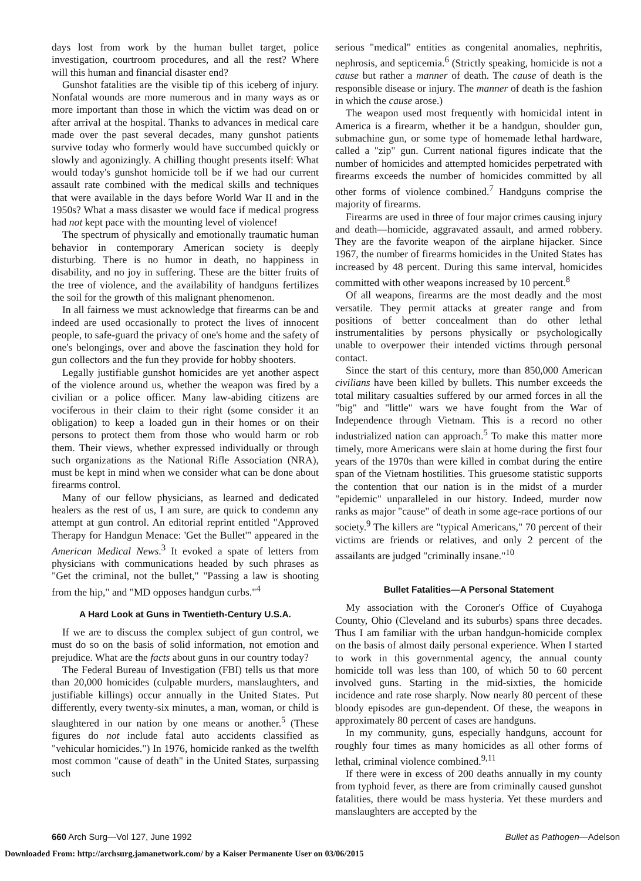days lost from work by the human bullet target, police investigation, courtroom procedures, and all the rest? Where will this human and financial disaster end?
Gunshot fatalities are the visible tip of this iceberg of injury. Nonfatal wounds are more numerous and in many ways as or more important than those in which the victim was dead on or after arrival at the hospital. Thanks to advances in medical care made over the past several decades, many gunshot patients survive today who formerly would have succumbed quickly or slowly and agonizingly. A chilling thought presents itself: What would today's gunshot homicide toll be if we had our current assault rate combined with the medical skills and techniques that were available in the days before World War II and in the 1950s? What a mass disaster we would face if medical progress had not kept pace with the mounting level of violence!
The spectrum of physically and emotionally traumatic human behavior in contemporary American society is deeply disturbing. There is no humor in death, no happiness in disability, and no joy in suffering. These are the bitter fruits of the tree of violence, and the availability of handguns fertilizes the soil for the growth of this malignant phenomenon.
In all fairness we must acknowledge that firearms can be and indeed are used occasionally to protect the lives of innocent people, to safe-guard the privacy of one's home and the safety of one's belongings, over and above the fascination they hold for gun collectors and the fun they provide for hobby shooters.
Legally justifiable gunshot homicides are yet another aspect of the violence around us, whether the weapon was fired by a civilian or a police officer. Many law-abiding citizens are vociferous in their claim to their right (some consider it an obligation) to keep a loaded gun in their homes or on their persons to protect them from those who would harm or rob them. Their views, whether expressed individually or through such organizations as the National Rifle Association (NRA), must be kept in mind when we consider what can be done about firearms control.
Many of our fellow physicians, as learned and dedicated healers as the rest of us, I am sure, are quick to condemn any attempt at gun control. An editorial reprint entitled "Approved Therapy for Handgun Menace: 'Get the Bullet'" appeared in the American Medical News.<sup>3</sup> It evoked a spate of letters from physicians with communications headed by such phrases as "Get the criminal, not the bullet," "Passing a law is shooting from the hip," and "MD opposes handgun curbs."<sup>4</sup>
A Hard Look at Guns in Twentieth-Century U.S.A.
If we are to discuss the complex subject of gun control, we must do so on the basis of solid information, not emotion and prejudice. What are the facts about guns in our country today?
The Federal Bureau of Investigation (FBI) tells us that more than 20,000 homicides (culpable murders, manslaughters, and justifiable killings) occur annually in the United States. Put differently, every twenty-six minutes, a man, woman, or child is slaughtered in our nation by one means or another.<sup>5</sup> (These figures do not include fatal auto accidents classified as "vehicular homicides.") In 1976, homicide ranked as the twelfth most common "cause of death" in the United States, surpassing such
serious "medical" entities as congenital anomalies, nephritis, nephrosis, and septicemia.<sup>6</sup> (Strictly speaking, homicide is not a cause but rather a manner of death. The cause of death is the responsible disease or injury. The manner of death is the fashion in which the cause arose.)
The weapon used most frequently with homicidal intent in America is a firearm, whether it be a handgun, shoulder gun, submachine gun, or some type of homemade lethal hardware, called a "zip" gun. Current national figures indicate that the number of homicides and attempted homicides perpetrated with firearms exceeds the number of homicides committed by all other forms of violence combined.<sup>7</sup> Handguns comprise the majority of firearms.
Firearms are used in three of four major crimes causing injury and death—homicide, aggravated assault, and armed robbery. They are the favorite weapon of the airplane hijacker. Since 1967, the number of firearms homicides in the United States has increased by 48 percent. During this same interval, homicides committed with other weapons increased by 10 percent.<sup>8</sup>
Of all weapons, firearms are the most deadly and the most versatile. They permit attacks at greater range and from positions of better concealment than do other lethal instrumentalities by persons physically or psychologically unable to overpower their intended victims through personal contact.
Since the start of this century, more than 850,000 American civilians have been killed by bullets. This number exceeds the total military casualties suffered by our armed forces in all the "big" and "little" wars we have fought from the War of Independence through Vietnam. This is a record no other industrialized nation can approach.<sup>5</sup> To make this matter more timely, more Americans were slain at home during the first four years of the 1970s than were killed in combat during the entire span of the Vietnam hostilities. This gruesome statistic supports the contention that our nation is in the midst of a murder "epidemic" unparalleled in our history. Indeed, murder now ranks as major "cause" of death in some age-race portions of our society.<sup>9</sup> The killers are "typical Americans," 70 percent of their victims are friends or relatives, and only 2 percent of the assailants are judged "criminally insane."<sup>10</sup>
Bullet Fatalities—A Personal Statement
My association with the Coroner's Office of Cuyahoga County, Ohio (Cleveland and its suburbs) spans three decades. Thus I am familiar with the urban handgun-homicide complex on the basis of almost daily personal experience. When I started to work in this governmental agency, the annual county homicide toll was less than 100, of which 50 to 60 percent involved guns. Starting in the mid-sixties, the homicide incidence and rate rose sharply. Now nearly 80 percent of these bloody episodes are gun-dependent. Of these, the weapons in approximately 80 percent of cases are handguns.
In my community, guns, especially handguns, account for roughly four times as many homicides as all other forms of lethal, criminal violence combined.<sup>9,11</sup>
If there were in excess of 200 deaths annually in my county from typhoid fever, as there are from criminally caused gunshot fatalities, there would be mass hysteria. Yet these murders and manslaughters are accepted by the
660 Arch Surg—Vol 127, June 1992 Bullet as Pathogen—Adelson
Downloaded From: http://archsurg.jamanetwork.com/ by a Kaiser Permanente User on 03/06/2015